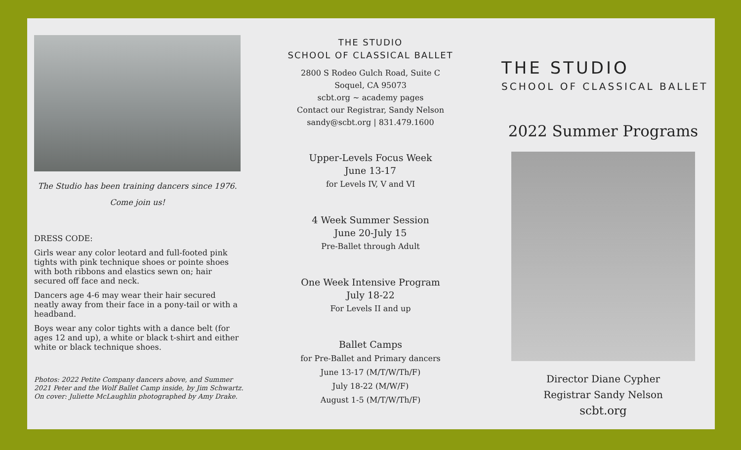The Studio has been training dancers since 1976.
Come join us!
DRESS CODE:
Girls wear any color leotard and full-footed pink tights with pink technique shoes or pointe shoes with both ribbons and elastics sewn on; hair secured off face and neck.
Dancers age 4-6 may wear their hair secured neatly away from their face in a pony-tail or with a headband.
Boys wear any color tights with a dance belt (for ages 12 and up), a white or black t-shirt and either white or black technique shoes.
Photos: 2022 Petite Company dancers above, and Summer 2021 Peter and the Wolf Ballet Camp inside, by Jim Schwartz.
On cover: Juliette McLaughlin photographed by Amy Drake.
THE STUDIO
SCHOOL OF CLASSICAL BALLET
2800 S Rodeo Gulch Road, Suite C
Soquel, CA 95073
scbt.org ~ academy pages
Contact our Registrar, Sandy Nelson
sandy@scbt.org | 831.479.1600
Upper-Levels Focus Week
June 13-17
for Levels IV, V and VI
4 Week Summer Session
June 20-July 15
Pre-Ballet through Adult
One Week Intensive Program
July 18-22
For Levels II and up
Ballet Camps
for Pre-Ballet and Primary dancers
June 13-17 (M/T/W/Th/F)
July 18-22 (M/W/F)
August 1-5 (M/T/W/Th/F)
THE STUDIO
SCHOOL OF CLASSICAL BALLET
2022 Summer Programs
Director Diane Cypher
Registrar Sandy Nelson
scbt.org